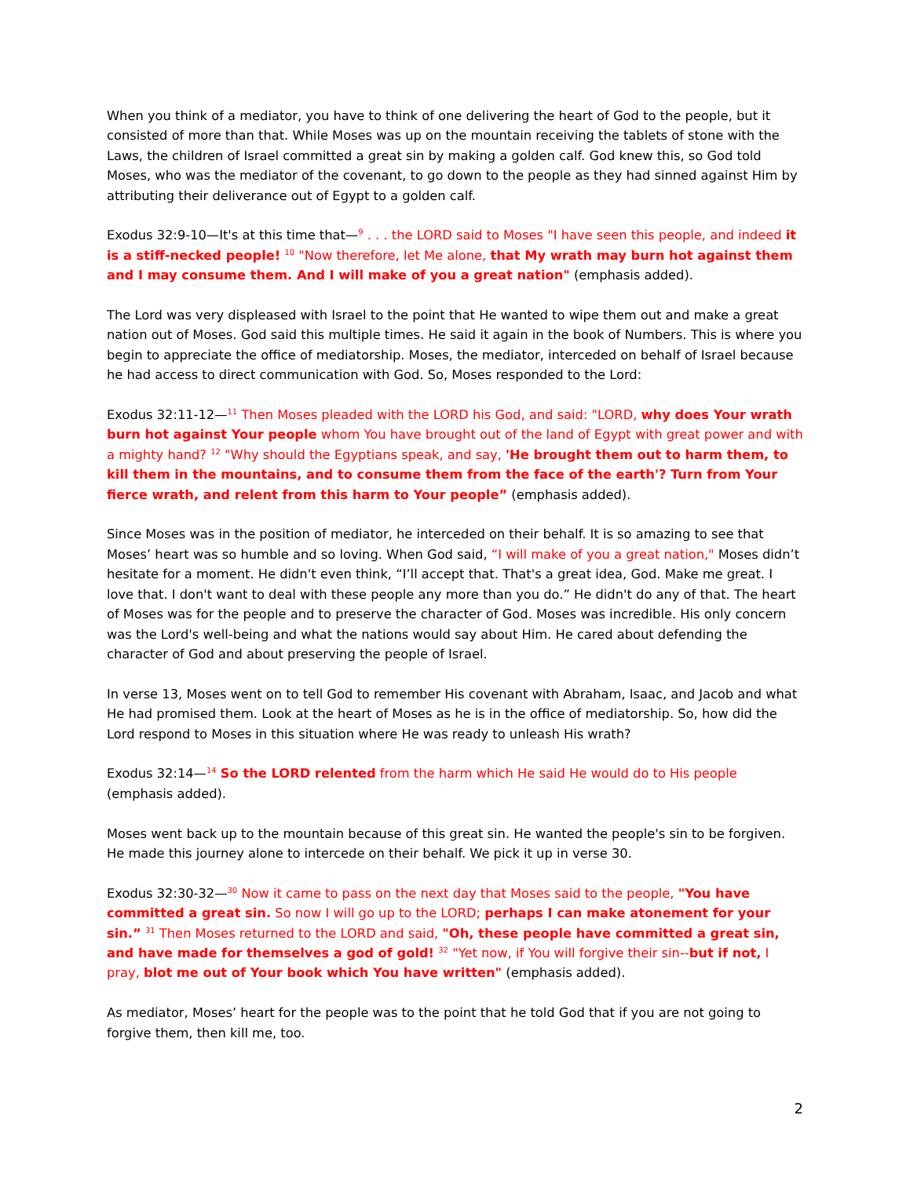When you think of a mediator, you have to think of one delivering the heart of God to the people, but it consisted of more than that. While Moses was up on the mountain receiving the tablets of stone with the Laws, the children of Israel committed a great sin by making a golden calf. God knew this, so God told Moses, who was the mediator of the covenant, to go down to the people as they had sinned against Him by attributing their deliverance out of Egypt to a golden calf.
Exodus 32:9-10—It's at this time that—<sup>9</sup> . . . the LORD said to Moses "I have seen this people, and indeed it is a stiff-necked people! <sup>10</sup> "Now therefore, let Me alone, that My wrath may burn hot against them and I may consume them. And I will make of you a great nation" (emphasis added).
The Lord was very displeased with Israel to the point that He wanted to wipe them out and make a great nation out of Moses. God said this multiple times. He said it again in the book of Numbers. This is where you begin to appreciate the office of mediatorship. Moses, the mediator, interceded on behalf of Israel because he had access to direct communication with God. So, Moses responded to the Lord:
Exodus 32:11-12—<sup>11</sup> Then Moses pleaded with the LORD his God, and said: "LORD, why does Your wrath burn hot against Your people whom You have brought out of the land of Egypt with great power and with a mighty hand? <sup>12</sup> "Why should the Egyptians speak, and say, 'He brought them out to harm them, to kill them in the mountains, and to consume them from the face of the earth'? Turn from Your fierce wrath, and relent from this harm to Your people” (emphasis added).
Since Moses was in the position of mediator, he interceded on their behalf. It is so amazing to see that Moses’ heart was so humble and so loving. When God said, “I will make of you a great nation," Moses didn’t hesitate for a moment. He didn't even think, “I’ll accept that. That's a great idea, God. Make me great. I love that. I don't want to deal with these people any more than you do.” He didn't do any of that. The heart of Moses was for the people and to preserve the character of God. Moses was incredible. His only concern was the Lord's well-being and what the nations would say about Him. He cared about defending the character of God and about preserving the people of Israel.
In verse 13, Moses went on to tell God to remember His covenant with Abraham, Isaac, and Jacob and what He had promised them. Look at the heart of Moses as he is in the office of mediatorship. So, how did the Lord respond to Moses in this situation where He was ready to unleash His wrath?
Exodus 32:14—<sup>14</sup> So the LORD relented from the harm which He said He would do to His people (emphasis added).
Moses went back up to the mountain because of this great sin. He wanted the people's sin to be forgiven. He made this journey alone to intercede on their behalf. We pick it up in verse 30.
Exodus 32:30-32—<sup>30</sup> Now it came to pass on the next day that Moses said to the people, "You have committed a great sin. So now I will go up to the LORD; perhaps I can make atonement for your sin.” <sup>31</sup> Then Moses returned to the LORD and said, "Oh, these people have committed a great sin, and have made for themselves a god of gold! <sup>32</sup> "Yet now, if You will forgive their sin--but if not, I pray, blot me out of Your book which You have written" (emphasis added).
As mediator, Moses’ heart for the people was to the point that he told God that if you are not going to forgive them, then kill me, too.
2